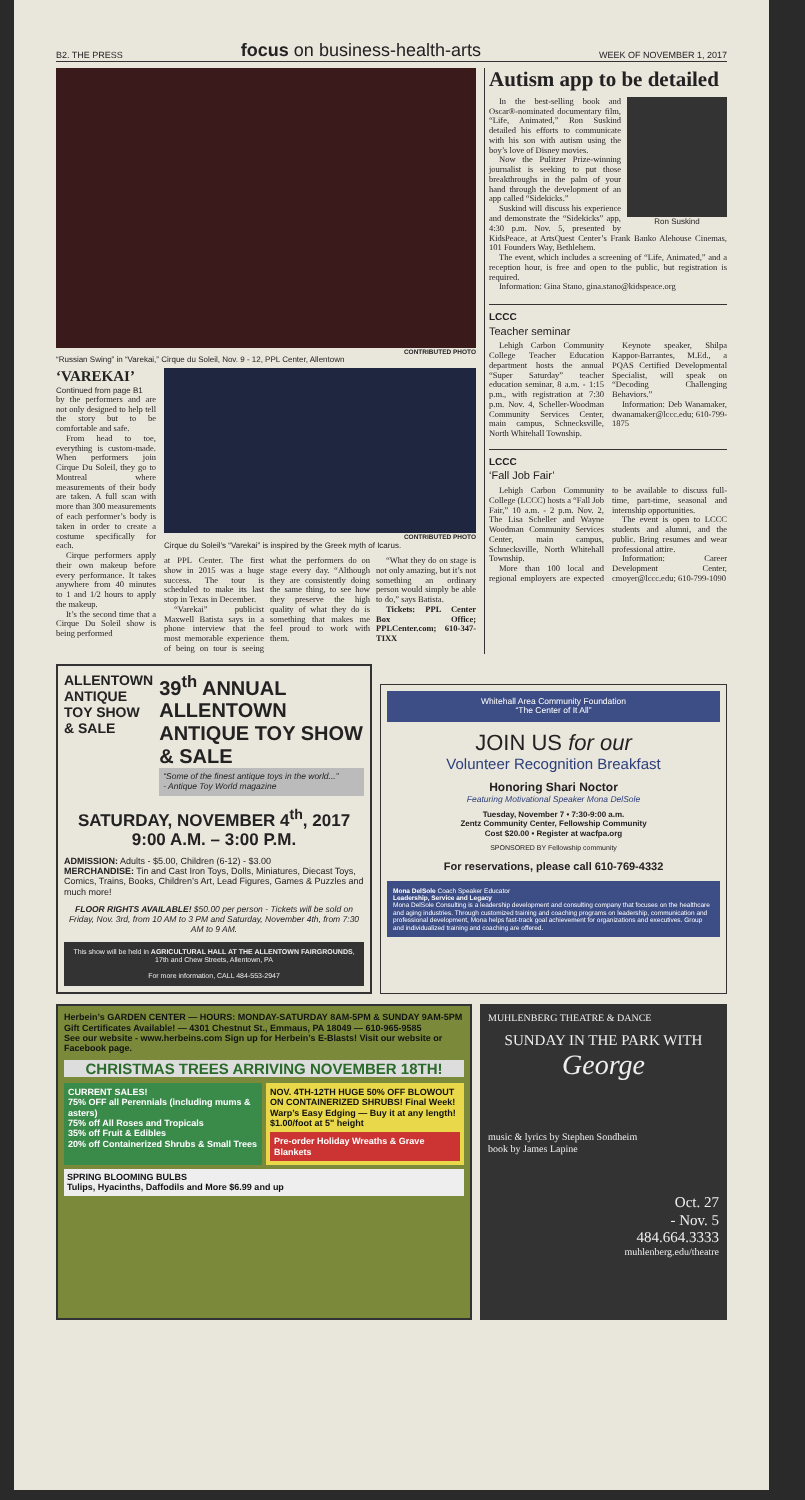B2. THE PRESS focus on business-health-arts WEEK OF NOVEMBER 1, 2017
CONTRIBUTED PHOTO
“Russian Swing” in “Varekai,” Cirque du Soleil, Nov. 9 - 12, PPL Center, Allentown
‘VAREKAI’
Continued from page B1
by the performers and are not only designed to help tell the story but to be comfortable and safe.
From head to toe, everything is custom-made. When performers join Cirque Du Soleil, they go to Montreal where measurements of their body are taken. A full scan with more than 300 measurements of each performer’s body is taken in order to create a costume specifically for each.
Cirque performers apply their own makeup before every performance. It takes anywhere from 40 minutes to 1 and 1/2 hours to apply the makeup.
It’s the second time that a Cirque Du Soleil show is being performed
CONTRIBUTED PHOTO
Cirque du Soleil’s “Varekai” is inspired by the Greek myth of Icarus.
at PPL Center. The first show in 2015 was a huge success. The tour is scheduled to make its last stop in Texas in December.
“Varekai” publicist Maxwell Batista says in a phone interview that the most memorable experience of being on tour is seeing what the performers do on stage every day. “Although they are consistently doing the same thing, to see how they preserve the high quality of what they do is something that makes me feel proud to work with them.
“What they do on stage is not only amazing, but it’s not something an ordinary person would simply be able to do,” says Batista.
Tickets: PPL Center Box Office; PPLCenter.com; 610-347-TIXX
Autism app to be detailed
Ron Suskind
In the best-selling book and Oscar®-nominated documentary film, “Life, Animated,” Ron Suskind detailed his efforts to communicate with his son with autism using the boy’s love of Disney movies.
Now the Pulitzer Prize-winning journalist is seeking to put those breakthroughs in the palm of your hand through the development of an app called “Sidekicks.”
Suskind will discuss his experience and demonstrate the “Sidekicks” app, 4:30 p.m. Nov. 5, presented by KidsPeace, at ArtsQuest Center’s Frank Banko Alehouse Cinemas, 101 Founders Way, Bethlehem.
The event, which includes a screening of “Life, Animated,” and a reception hour, is free and open to the public, but registration is required.
Information: Gina Stano, gina.stano@kidspeace.org
LCCC
Teacher seminar
Lehigh Carbon Community College Teacher Education department hosts the annual “Super Saturday” teacher education seminar, 8 a.m. - 1:15 p.m., with registration at 7:30 p.m. Nov. 4, Scheller-Woodman Community Services Center, main campus, Schnecksville, North Whitehall Township.
Keynote speaker, Shilpa Kappor-Barrantes, M.Ed., a PQAS Certified Developmental Specialist, will speak on “Decoding Challenging Behaviors.”
Information: Deb Wanamaker, dwanamaker@lccc.edu; 610-799-1875
LCCC
‘Fall Job Fair’
Lehigh Carbon Community College (LCCC) hosts a “Fall Job Fair,” 10 a.m. - 2 p.m. Nov. 2, The Lisa Scheller and Wayne Woodman Community Services Center, main campus, Schnecksville, North Whitehall Township.
More than 100 local and regional employers are expected to be available to discuss full-time, part-time, seasonal and internship opportunities.
The event is open to LCCC students and alumni, and the public. Bring resumes and wear professional attire.
Information: Career Development Center, cmoyer@lccc.edu; 610-799-1090
ALLENTOWN ANTIQUE TOY SHOW & SALE
39<sup>th</sup> ANNUAL ALLENTOWN ANTIQUE TOY SHOW & SALE
“Some of the finest antique toys in the world...”
- Antique Toy World magazine
SATURDAY, NOVEMBER 4<sup>th</sup>, 2017
9:00 A.M. – 3:00 P.M.
ADMISSION: Adults - $5.00, Children (6-12) - $3.00
MERCHANDISE: Tin and Cast Iron Toys, Dolls, Miniatures, Diecast Toys, Comics, Trains, Books, Children’s Art, Lead Figures, Games & Puzzles and much more!
FLOOR RIGHTS AVAILABLE! $50.00 per person - Tickets will be sold on Friday, Nov. 3rd, from 10 AM to 3 PM and Saturday, November 4th, from 7:30 AM to 9 AM.
This show will be held in AGRICULTURAL HALL AT THE ALLENTOWN FAIRGROUNDS, 17th and Chew Streets, Allentown, PA
For more information, CALL 484-553-2947
Whitehall Area Community Foundation
“The Center of It All”
JOIN US for our
Volunteer Recognition Breakfast
Honoring Shari Noctor
Featuring Motivational Speaker Mona DelSole
Tuesday, November 7 • 7:30-9:00 a.m.
Zentz Community Center, Fellowship Community
Cost $20.00 • Register at wacfpa.org
SPONSORED BY Fellowship community
For reservations, please call 610-769-4332
Mona DelSole Coach Speaker Educator
Leadership, Service and Legacy
Mona DelSole Consulting is a leadership development and consulting company that focuses on the healthcare and aging industries. Through customized training and coaching programs on leadership, communication and professional development, Mona helps fast-track goal achievement for organizations and executives. Group and individualized training and coaching are offered.
Herbein’s GARDEN CENTER — HOURS: MONDAY-SATURDAY 8AM-5PM & SUNDAY 9AM-5PM
Gift Certificates Available! — 4301 Chestnut St., Emmaus, PA 18049 — 610-965-9585
See our website - www.herbeins.com Sign up for Herbein’s E-Blasts! Visit our website or Facebook page.
CHRISTMAS TREES ARRIVING NOVEMBER 18TH!
CURRENT SALES!
75% OFF all Perennials (including mums & asters)
75% off All Roses and Tropicals
35% off Fruit & Edibles
20% off Containerized Shrubs & Small Trees
NOV. 4TH-12TH HUGE 50% OFF BLOWOUT ON CONTAINERIZED SHRUBS! Final Week!
Warp’s Easy Edging — Buy it at any length! $1.00/foot at 5" height
Pre-order Holiday Wreaths & Grave Blankets
SPRING BLOOMING BULBS
Tulips, Hyacinths, Daffodils and More $6.99 and up
MUHLENBERG THEATRE & DANCE
SUNDAY IN THE PARK WITH George
music & lyrics by Stephen Sondheim
book by James Lapine
Oct. 27
- Nov. 5
484.664.3333
muhlenberg.edu/theatre